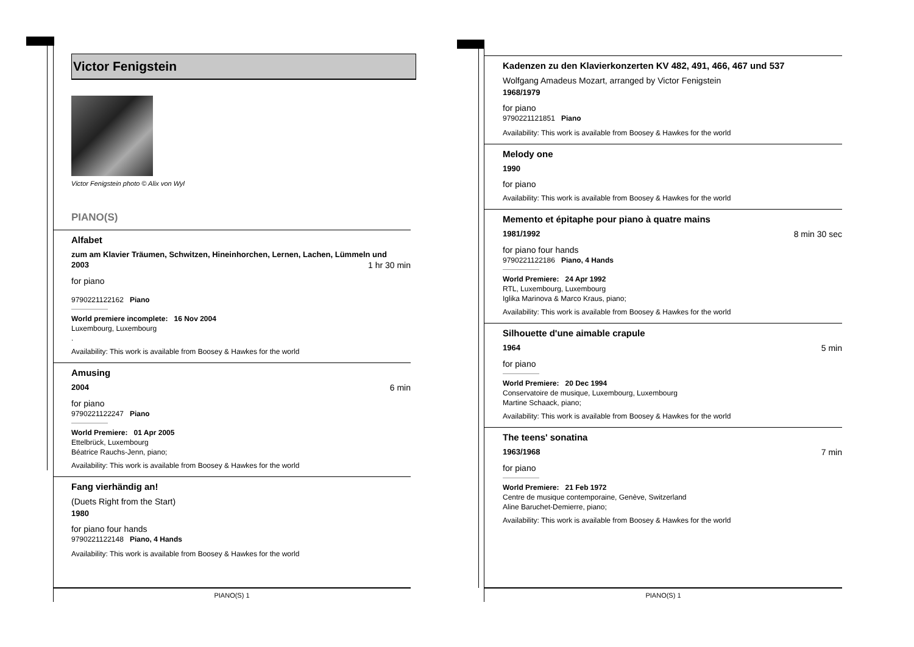Victor Fenigstein
Victor Fenigstein photo © Alix von Wyl
PIANO(S)
Alfabet
zum am Klavier Träumen, Schwitzen, Hineinhorchen, Lernen, Lachen, Lümmeln und
2003 1 hr 30 min
for piano
9790221122162 Piano
World premiere incomplete: 16 Nov 2004
Luxembourg, Luxembourg
.
Availability: This work is available from Boosey & Hawkes for the world
Amusing
2004 6 min
for piano
9790221122247 Piano
World Premiere: 01 Apr 2005
Ettelbrück, Luxembourg
Béatrice Rauchs-Jenn, piano;
Availability: This work is available from Boosey & Hawkes for the world
Fang vierhändig an!
(Duets Right from the Start)
1980
for piano four hands
9790221122148 Piano, 4 Hands
Availability: This work is available from Boosey & Hawkes for the world
PIANO(S) 1
Kadenzen zu den Klavierkonzerten KV 482, 491, 466, 467 und 537
Wolfgang Amadeus Mozart, arranged by Victor Fenigstein
1968/1979
for piano
9790221121851 Piano
Availability: This work is available from Boosey & Hawkes for the world
Melody one
1990
for piano
Availability: This work is available from Boosey & Hawkes for the world
Memento et épitaphe pour piano à quatre mains
1981/1992 8 min 30 sec
for piano four hands
9790221122186 Piano, 4 Hands
World Premiere: 24 Apr 1992
RTL, Luxembourg, Luxembourg
Iglika Marinova & Marco Kraus, piano;
Availability: This work is available from Boosey & Hawkes for the world
Silhouette d'une aimable crapule
1964 5 min
for piano
World Premiere: 20 Dec 1994
Conservatoire de musique, Luxembourg, Luxembourg
Martine Schaack, piano;
Availability: This work is available from Boosey & Hawkes for the world
The teens' sonatina
1963/1968 7 min
for piano
World Premiere: 21 Feb 1972
Centre de musique contemporaine, Genève, Switzerland
Aline Baruchet-Demierre, piano;
Availability: This work is available from Boosey & Hawkes for the world
PIANO(S) 1